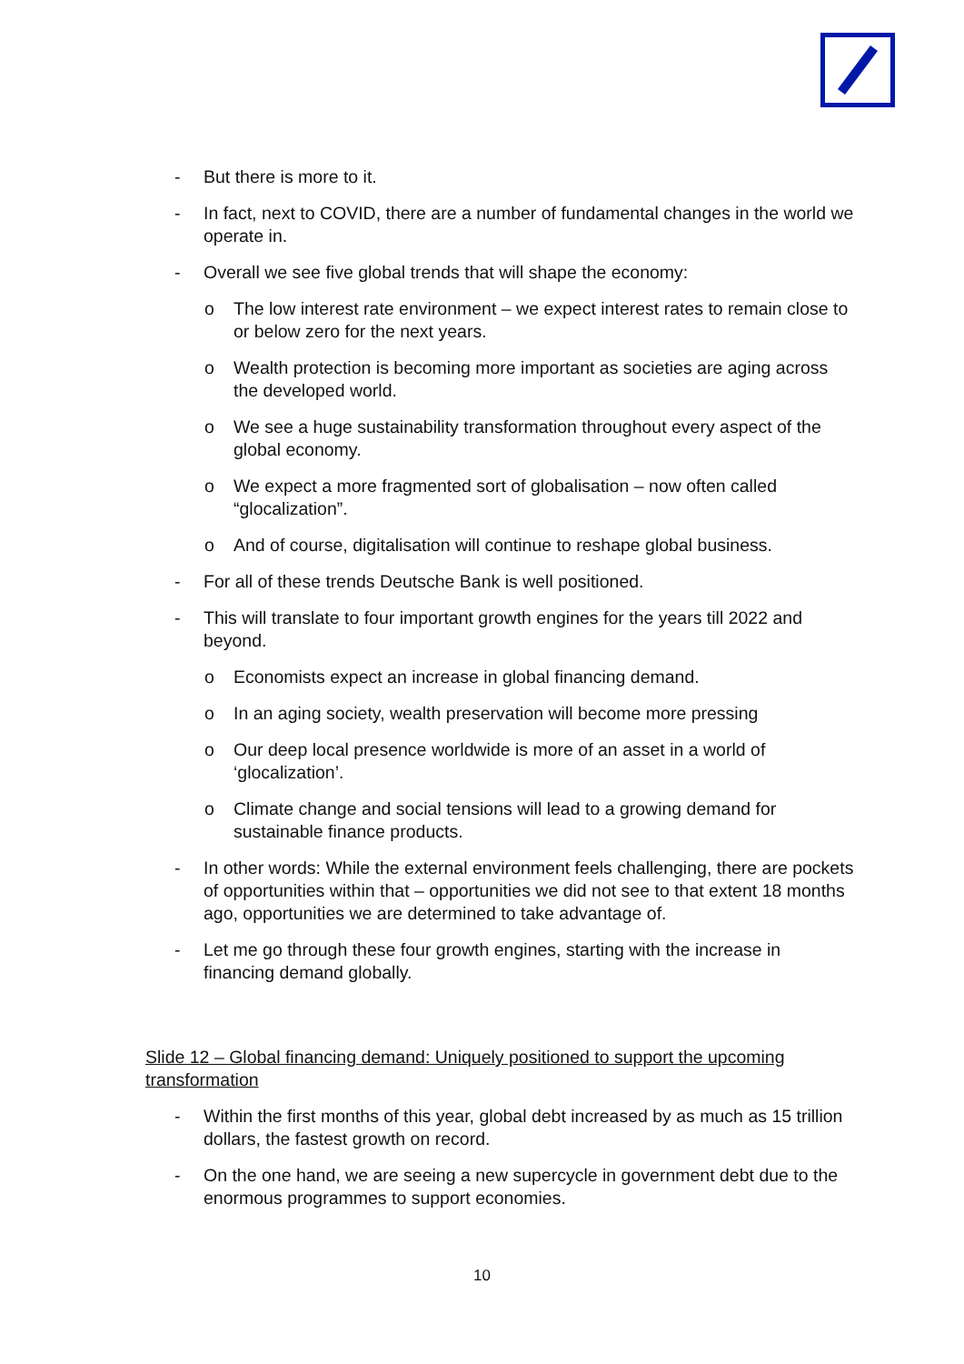- But there is more to it.
- In fact, next to COVID, there are a number of fundamental changes in the world we operate in.
- Overall we see five global trends that will shape the economy:
o The low interest rate environment – we expect interest rates to remain close to or below zero for the next years.
o Wealth protection is becoming more important as societies are aging across the developed world.
o We see a huge sustainability transformation throughout every aspect of the global economy.
o We expect a more fragmented sort of globalisation – now often called “glocalization”.
o And of course, digitalisation will continue to reshape global business.
- For all of these trends Deutsche Bank is well positioned.
- This will translate to four important growth engines for the years till 2022 and beyond.
o Economists expect an increase in global financing demand.
o In an aging society, wealth preservation will become more pressing
o Our deep local presence worldwide is more of an asset in a world of ‘glocalization’.
o Climate change and social tensions will lead to a growing demand for sustainable finance products.
- In other words: While the external environment feels challenging, there are pockets of opportunities within that – opportunities we did not see to that extent 18 months ago, opportunities we are determined to take advantage of.
- Let me go through these four growth engines, starting with the increase in financing demand globally.
Slide 12 – Global financing demand: Uniquely positioned to support the upcoming transformation
- Within the first months of this year, global debt increased by as much as 15 trillion dollars, the fastest growth on record.
- On the one hand, we are seeing a new supercycle in government debt due to the enormous programmes to support economies.
10